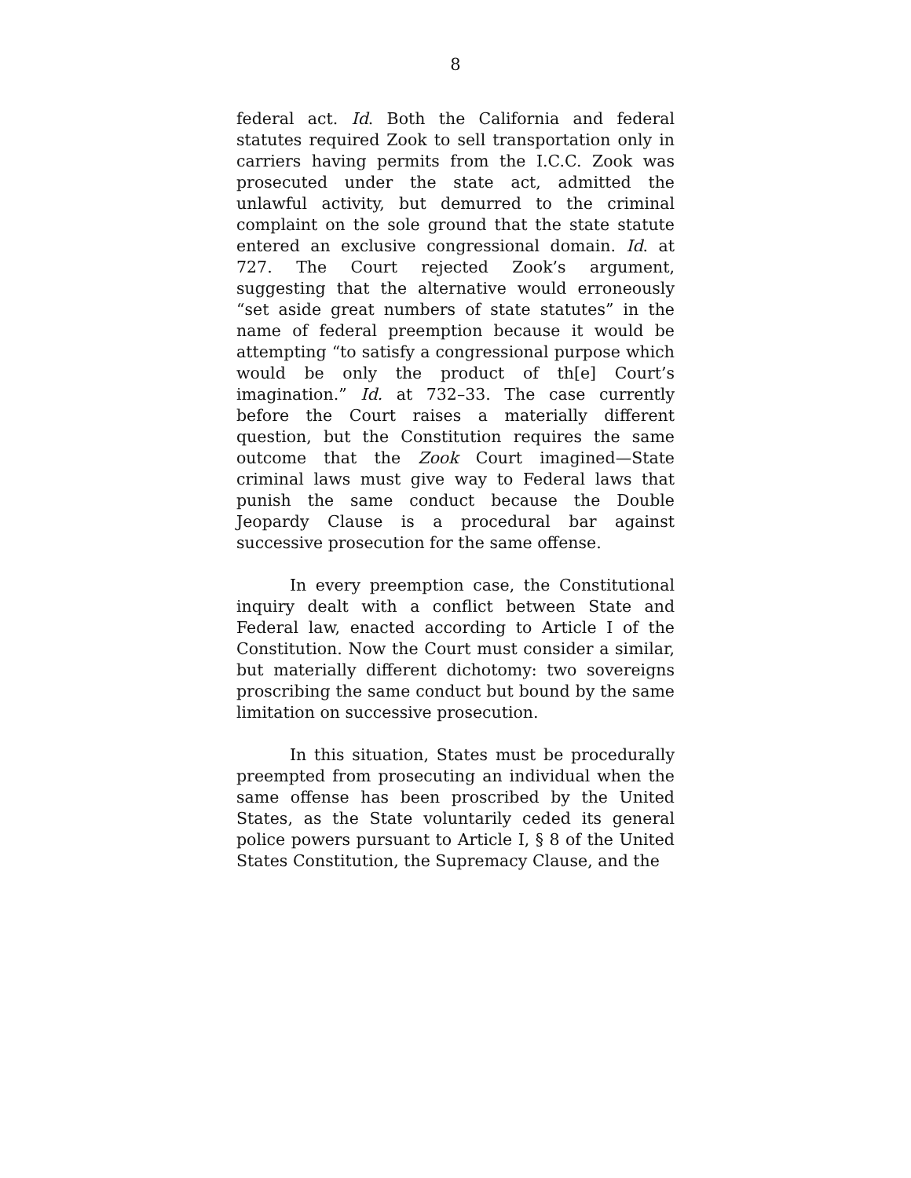8
federal act. Id. Both the California and federal statutes required Zook to sell transportation only in carriers having permits from the I.C.C. Zook was prosecuted under the state act, admitted the unlawful activity, but demurred to the criminal complaint on the sole ground that the state statute entered an exclusive congressional domain. Id. at 727. The Court rejected Zook’s argument, suggesting that the alternative would erroneously “set aside great numbers of state statutes” in the name of federal preemption because it would be attempting “to satisfy a congressional purpose which would be only the product of th[e] Court’s imagination.” Id. at 732–33. The case currently before the Court raises a materially different question, but the Constitution requires the same outcome that the Zook Court imagined—State criminal laws must give way to Federal laws that punish the same conduct because the Double Jeopardy Clause is a procedural bar against successive prosecution for the same offense.
In every preemption case, the Constitutional inquiry dealt with a conflict between State and Federal law, enacted according to Article I of the Constitution. Now the Court must consider a similar, but materially different dichotomy: two sovereigns proscribing the same conduct but bound by the same limitation on successive prosecution.
In this situation, States must be procedurally preempted from prosecuting an individual when the same offense has been proscribed by the United States, as the State voluntarily ceded its general police powers pursuant to Article I, § 8 of the United States Constitution, the Supremacy Clause, and the